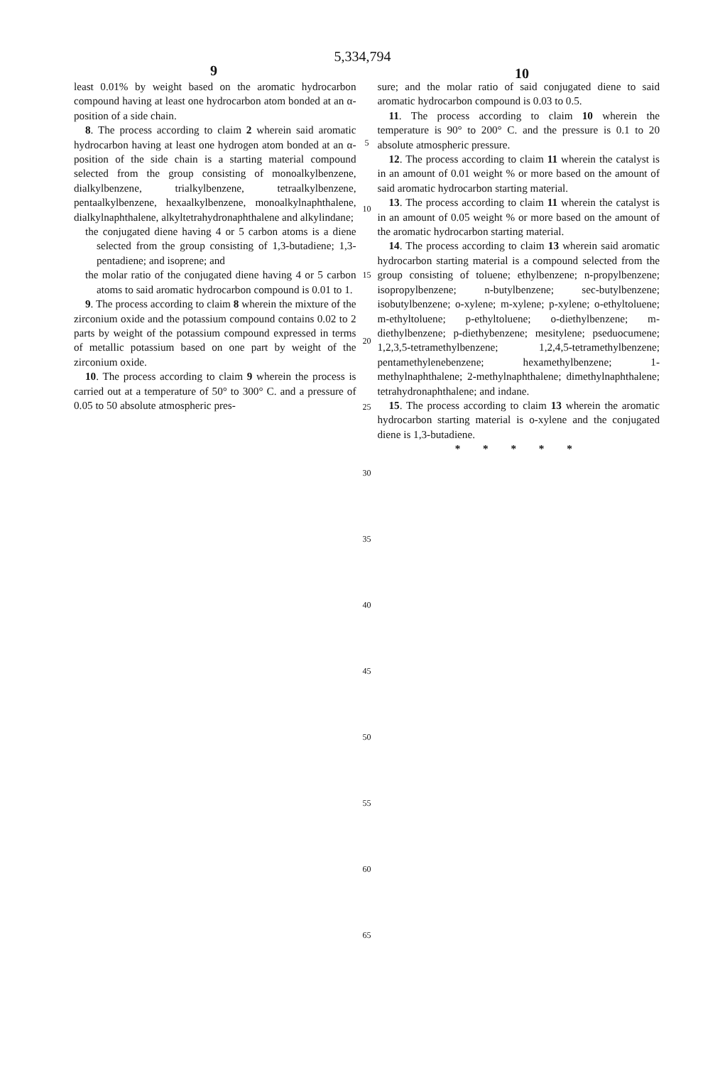5,334,794
9 10
least 0.01% by weight based on the aromatic hydrocarbon compound having at least one hydrocarbon atom bonded at an α-position of a side chain.
8. The process according to claim 2 wherein said aromatic hydrocarbon having at least one hydrogen atom bonded at an α-position of the side chain is a starting material compound selected from the group consisting of monoalkylbenzene, dialkylbenzene, trialkylbenzene, tetraalkylbenzene, pentaalkylbenzene, hexaalkylbenzene, monoalkylnaphthalene, dialkylnaphthalene, alkyltetrahydronaphthalene and alkylindane;
the conjugated diene having 4 or 5 carbon atoms is a diene selected from the group consisting of 1,3-butadiene; 1,3-pentadiene; and isoprene; and
the molar ratio of the conjugated diene having 4 or 5 carbon atoms to said aromatic hydrocarbon compound is 0.01 to 1.
9. The process according to claim 8 wherein the mixture of the zirconium oxide and the potassium compound contains 0.02 to 2 parts by weight of the potassium compound expressed in terms of metallic potassium based on one part by weight of the zirconium oxide.
10. The process according to claim 9 wherein the process is carried out at a temperature of 50° to 300° C. and a pressure of 0.05 to 50 absolute atmospheric pres-
5
10
15
20
25
30
35
40
45
50
55
60
65
sure; and the molar ratio of said conjugated diene to said aromatic hydrocarbon compound is 0.03 to 0.5.
11. The process according to claim 10 wherein the temperature is 90° to 200° C. and the pressure is 0.1 to 20 absolute atmospheric pressure.
12. The process according to claim 11 wherein the catalyst is in an amount of 0.01 weight % or more based on the amount of said aromatic hydrocarbon starting material.
13. The process according to claim 11 wherein the catalyst is in an amount of 0.05 weight % or more based on the amount of the aromatic hydrocarbon starting material.
14. The process according to claim 13 wherein said aromatic hydrocarbon starting material is a compound selected from the group consisting of toluene; ethylbenzene; n-propylbenzene; isopropylbenzene; n-butylbenzene; sec-butylbenzene; isobutylbenzene; o-xylene; m-xylene; p-xylene; o-ethyltoluene; m-ethyltoluene; p-ethyltoluene; o-diethylbenzene; m-diethylbenzene; p-diethybenzene; mesitylene; pseduocumene; 1,2,3,5-tetramethylbenzene; 1,2,4,5-tetramethylbenzene; pentamethylenebenzene; hexamethylbenzene; 1-methylnaphthalene; 2-methylnaphthalene; dimethylnaphthalene; tetrahydronaphthalene; and indane.
15. The process according to claim 13 wherein the aromatic hydrocarbon starting material is o-xylene and the conjugated diene is 1,3-butadiene.
* * * * *